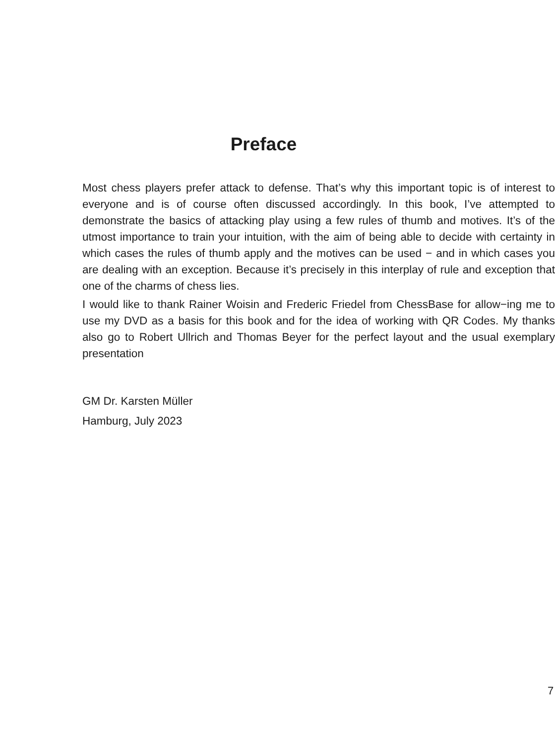Preface
Most chess players prefer attack to defense. That’s why this important topic is of interest to everyone and is of course often discussed accordingly. In this book, I’ve attempted to demonstrate the basics of attacking play using a few rules of thumb and motives. It’s of the utmost importance to train your intuition, with the aim of being able to decide with certainty in which cases the rules of thumb apply and the motives can be used − and in which cases you are dealing with an exception. Because it’s precisely in this interplay of rule and exception that one of the charms of chess lies.
I would like to thank Rainer Woisin and Frederic Friedel from ChessBase for allow−ing me to use my DVD as a basis for this book and for the idea of working with QR Codes. My thanks also go to Robert Ullrich and Thomas Beyer for the perfect layout and the usual exemplary presentation
GM Dr. Karsten Müller
Hamburg, July 2023
7